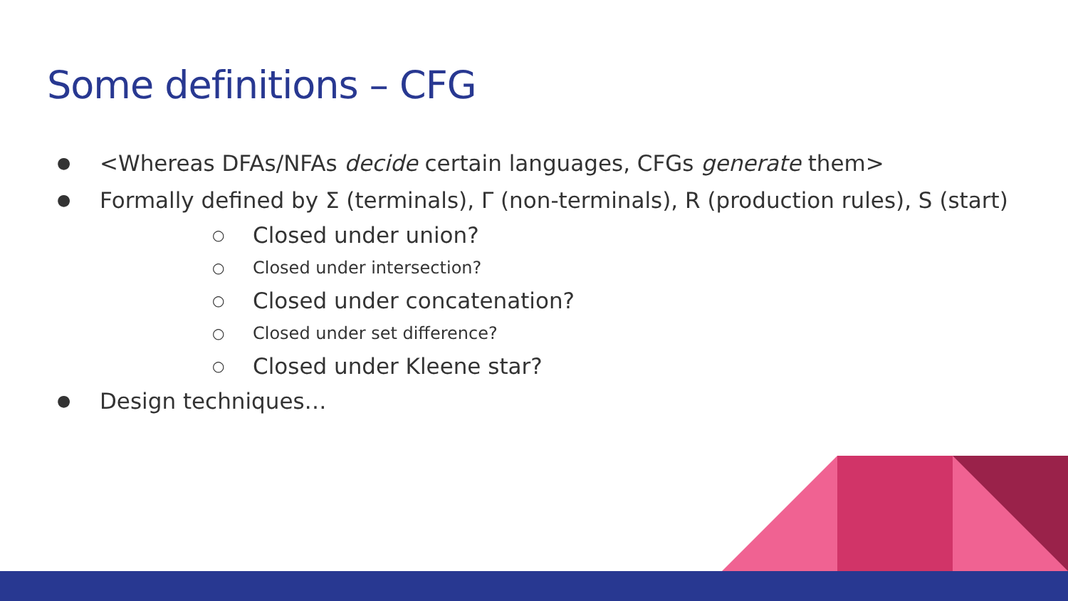Some definitions – CFG
● <Whereas DFAs/NFAs decide certain languages, CFGs generate them>
● Formally defined by Σ (terminals), Γ (non-terminals), R (production rules), S (start)
○ Closed under union?
○ Closed under intersection?
○ Closed under concatenation?
○ Closed under set difference?
○ Closed under Kleene star?
● Design techniques…